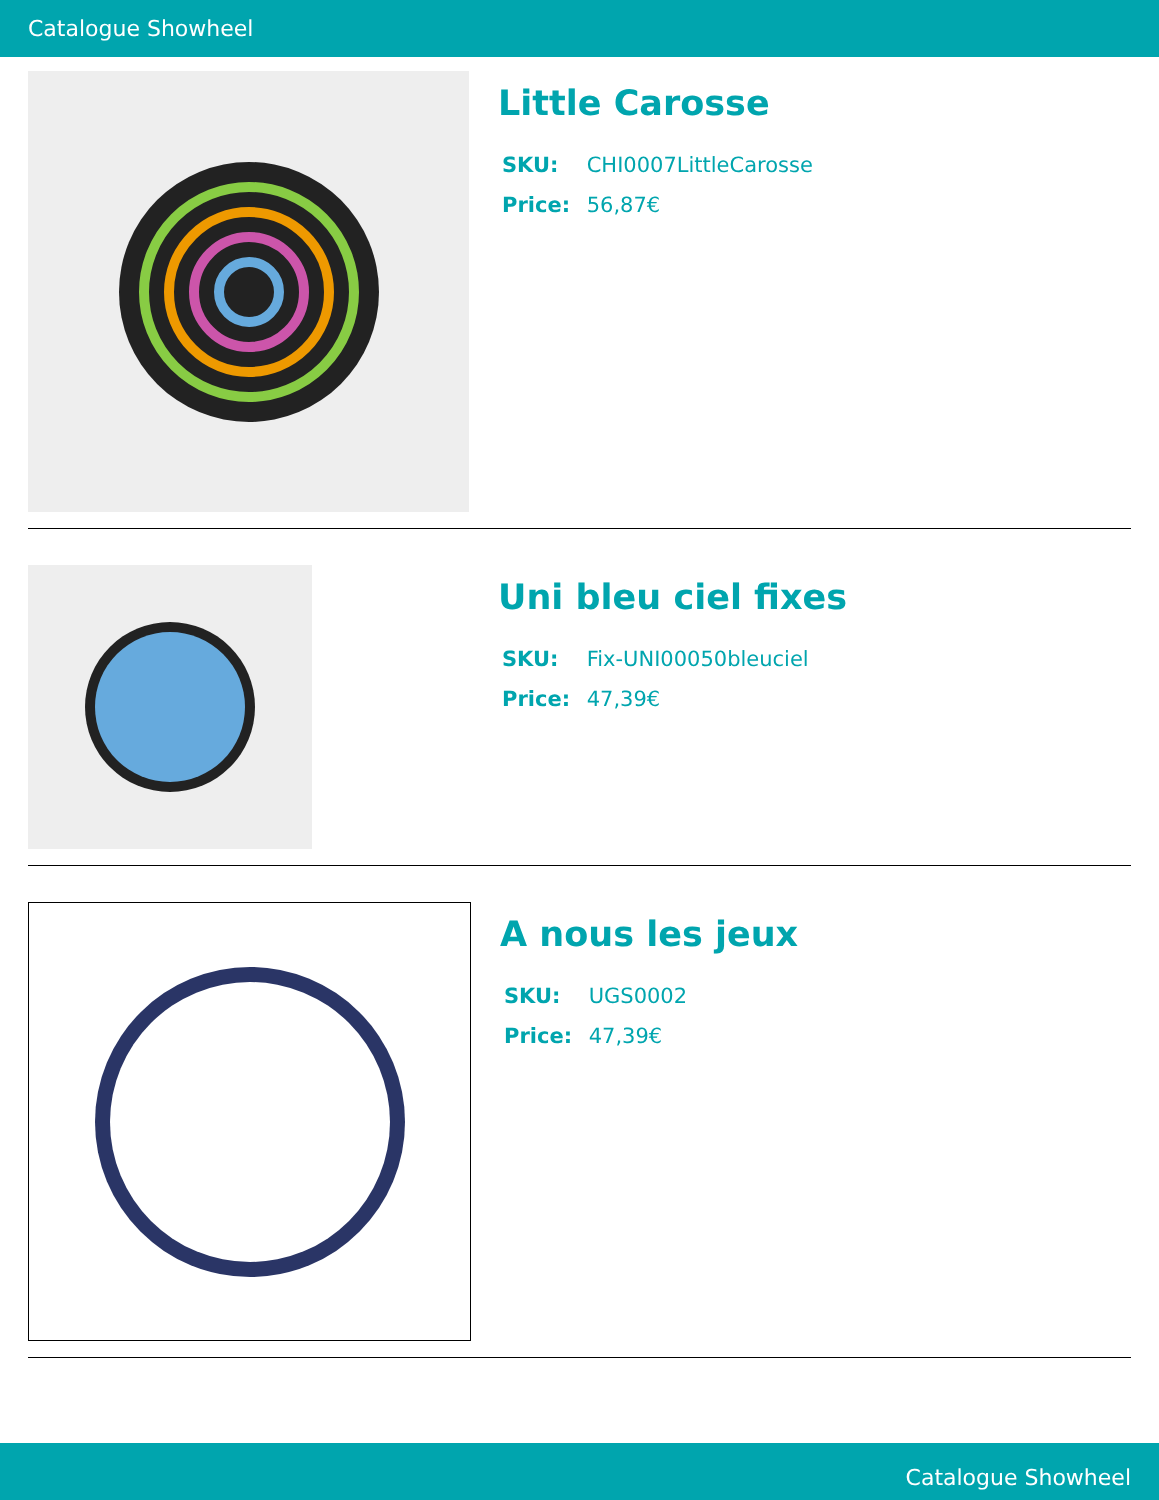Catalogue Showheel
Little Carosse
SKU: CHI0007LittleCarosse
Price: 56,87€
Uni bleu ciel fixes
SKU: Fix-UNI00050bleuciel
Price: 47,39€
A nous les jeux
SKU: UGS0002
Price: 47,39€
Catalogue Showheel